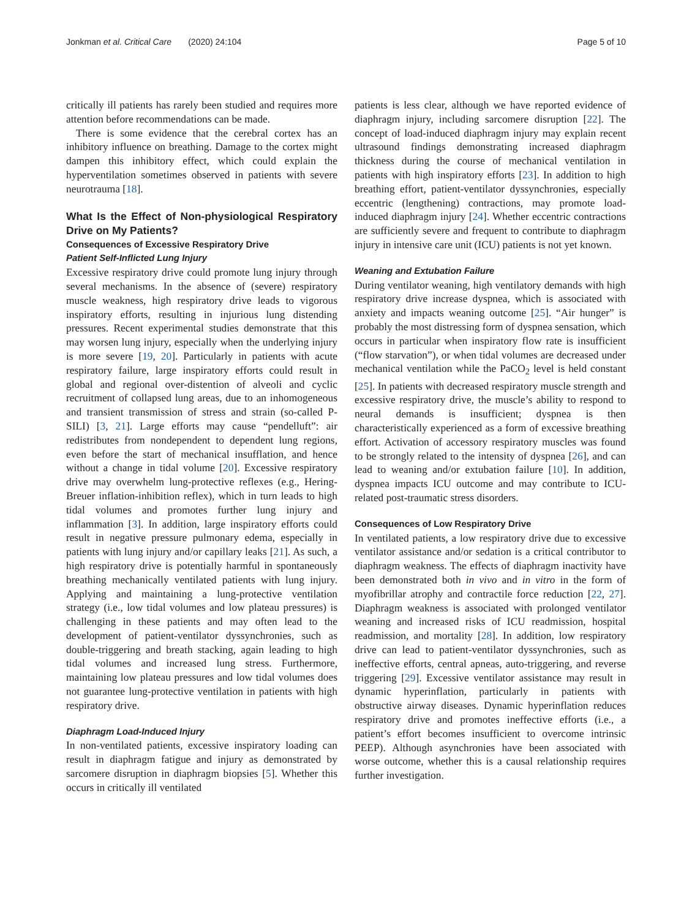Jonkman et al. Critical Care (2020) 24:104 Page 5 of 10
critically ill patients has rarely been studied and requires more attention before recommendations can be made.
There is some evidence that the cerebral cortex has an inhibitory influence on breathing. Damage to the cortex might dampen this inhibitory effect, which could explain the hyperventilation sometimes observed in patients with severe neurotrauma [18].
What Is the Effect of Non-physiological Respiratory Drive on My Patients?
Consequences of Excessive Respiratory Drive
Patient Self-Inflicted Lung Injury
Excessive respiratory drive could promote lung injury through several mechanisms. In the absence of (severe) respiratory muscle weakness, high respiratory drive leads to vigorous inspiratory efforts, resulting in injurious lung distending pressures. Recent experimental studies demonstrate that this may worsen lung injury, especially when the underlying injury is more severe [19, 20]. Particularly in patients with acute respiratory failure, large inspiratory efforts could result in global and regional over-distention of alveoli and cyclic recruitment of collapsed lung areas, due to an inhomogeneous and transient transmission of stress and strain (so-called P-SILI) [3, 21]. Large efforts may cause “pendelluft”: air redistributes from nondependent to dependent lung regions, even before the start of mechanical insufflation, and hence without a change in tidal volume [20]. Excessive respiratory drive may overwhelm lung-protective reflexes (e.g., Hering-Breuer inflation-inhibition reflex), which in turn leads to high tidal volumes and promotes further lung injury and inflammation [3]. In addition, large inspiratory efforts could result in negative pressure pulmonary edema, especially in patients with lung injury and/or capillary leaks [21]. As such, a high respiratory drive is potentially harmful in spontaneously breathing mechanically ventilated patients with lung injury. Applying and maintaining a lung-protective ventilation strategy (i.e., low tidal volumes and low plateau pressures) is challenging in these patients and may often lead to the development of patient-ventilator dyssynchronies, such as double-triggering and breath stacking, again leading to high tidal volumes and increased lung stress. Furthermore, maintaining low plateau pressures and low tidal volumes does not guarantee lung-protective ventilation in patients with high respiratory drive.
Diaphragm Load-Induced Injury
In non-ventilated patients, excessive inspiratory loading can result in diaphragm fatigue and injury as demonstrated by sarcomere disruption in diaphragm biopsies [5]. Whether this occurs in critically ill ventilated
patients is less clear, although we have reported evidence of diaphragm injury, including sarcomere disruption [22]. The concept of load-induced diaphragm injury may explain recent ultrasound findings demonstrating increased diaphragm thickness during the course of mechanical ventilation in patients with high inspiratory efforts [23]. In addition to high breathing effort, patient-ventilator dyssynchronies, especially eccentric (lengthening) contractions, may promote load-induced diaphragm injury [24]. Whether eccentric contractions are sufficiently severe and frequent to contribute to diaphragm injury in intensive care unit (ICU) patients is not yet known.
Weaning and Extubation Failure
During ventilator weaning, high ventilatory demands with high respiratory drive increase dyspnea, which is associated with anxiety and impacts weaning outcome [25]. “Air hunger” is probably the most distressing form of dyspnea sensation, which occurs in particular when inspiratory flow rate is insufficient (“flow starvation”), or when tidal volumes are decreased under mechanical ventilation while the PaCO<sub>2</sub> level is held constant [25]. In patients with decreased respiratory muscle strength and excessive respiratory drive, the muscle’s ability to respond to neural demands is insufficient; dyspnea is then characteristically experienced as a form of excessive breathing effort. Activation of accessory respiratory muscles was found to be strongly related to the intensity of dyspnea [26], and can lead to weaning and/or extubation failure [10]. In addition, dyspnea impacts ICU outcome and may contribute to ICU-related post-traumatic stress disorders.
Consequences of Low Respiratory Drive
In ventilated patients, a low respiratory drive due to excessive ventilator assistance and/or sedation is a critical contributor to diaphragm weakness. The effects of diaphragm inactivity have been demonstrated both in vivo and in vitro in the form of myofibrillar atrophy and contractile force reduction [22, 27]. Diaphragm weakness is associated with prolonged ventilator weaning and increased risks of ICU readmission, hospital readmission, and mortality [28]. In addition, low respiratory drive can lead to patient-ventilator dyssynchronies, such as ineffective efforts, central apneas, auto-triggering, and reverse triggering [29]. Excessive ventilator assistance may result in dynamic hyperinflation, particularly in patients with obstructive airway diseases. Dynamic hyperinflation reduces respiratory drive and promotes ineffective efforts (i.e., a patient’s effort becomes insufficient to overcome intrinsic PEEP). Although asynchronies have been associated with worse outcome, whether this is a causal relationship requires further investigation.